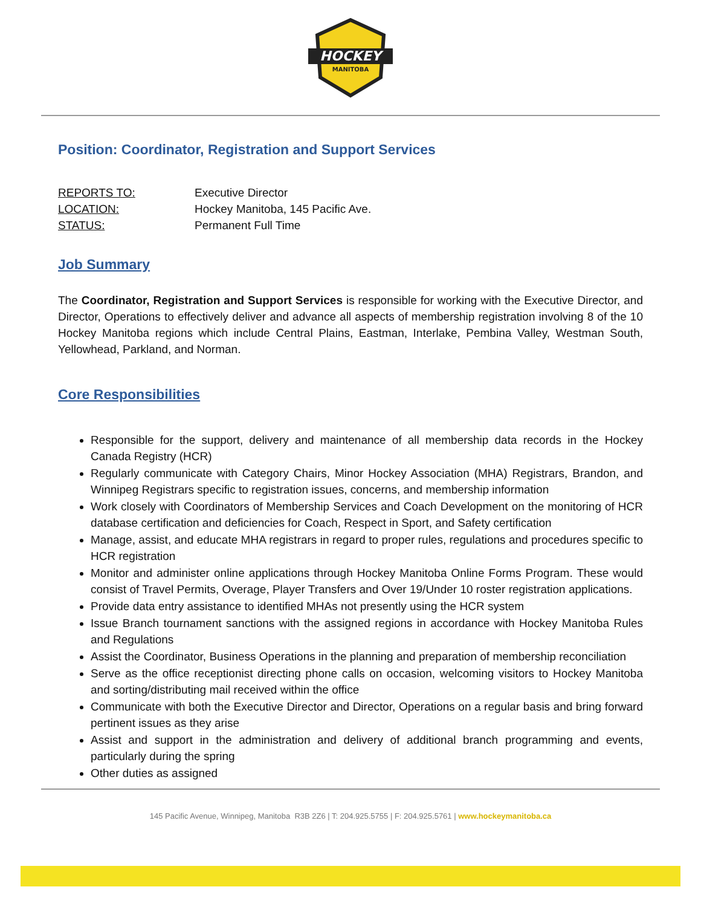HOCKEY
MANITOBA
Position: Coordinator, Registration and Support Services
| REPORTS TO: | Executive Director |
| LOCATION: | Hockey Manitoba, 145 Pacific Ave. |
| STATUS: | Permanent Full Time |
Job Summary
The Coordinator, Registration and Support Services is responsible for working with the Executive Director, and Director, Operations to effectively deliver and advance all aspects of membership registration involving 8 of the 10 Hockey Manitoba regions which include Central Plains, Eastman, Interlake, Pembina Valley, Westman South, Yellowhead, Parkland, and Norman.
Core Responsibilities
Responsible for the support, delivery and maintenance of all membership data records in the Hockey Canada Registry (HCR)
Regularly communicate with Category Chairs, Minor Hockey Association (MHA) Registrars, Brandon, and Winnipeg Registrars specific to registration issues, concerns, and membership information
Work closely with Coordinators of Membership Services and Coach Development on the monitoring of HCR database certification and deficiencies for Coach, Respect in Sport, and Safety certification
Manage, assist, and educate MHA registrars in regard to proper rules, regulations and procedures specific to HCR registration
Monitor and administer online applications through Hockey Manitoba Online Forms Program. These would consist of Travel Permits, Overage, Player Transfers and Over 19/Under 10 roster registration applications.
Provide data entry assistance to identified MHAs not presently using the HCR system
Issue Branch tournament sanctions with the assigned regions in accordance with Hockey Manitoba Rules and Regulations
Assist the Coordinator, Business Operations in the planning and preparation of membership reconciliation
Serve as the office receptionist directing phone calls on occasion, welcoming visitors to Hockey Manitoba and sorting/distributing mail received within the office
Communicate with both the Executive Director and Director, Operations on a regular basis and bring forward pertinent issues as they arise
Assist and support in the administration and delivery of additional branch programming and events, particularly during the spring
Other duties as assigned
145 Pacific Avenue, Winnipeg, Manitoba R3B 2Z6 | T: 204.925.5755 | F: 204.925.5761 | www.hockeymanitoba.ca